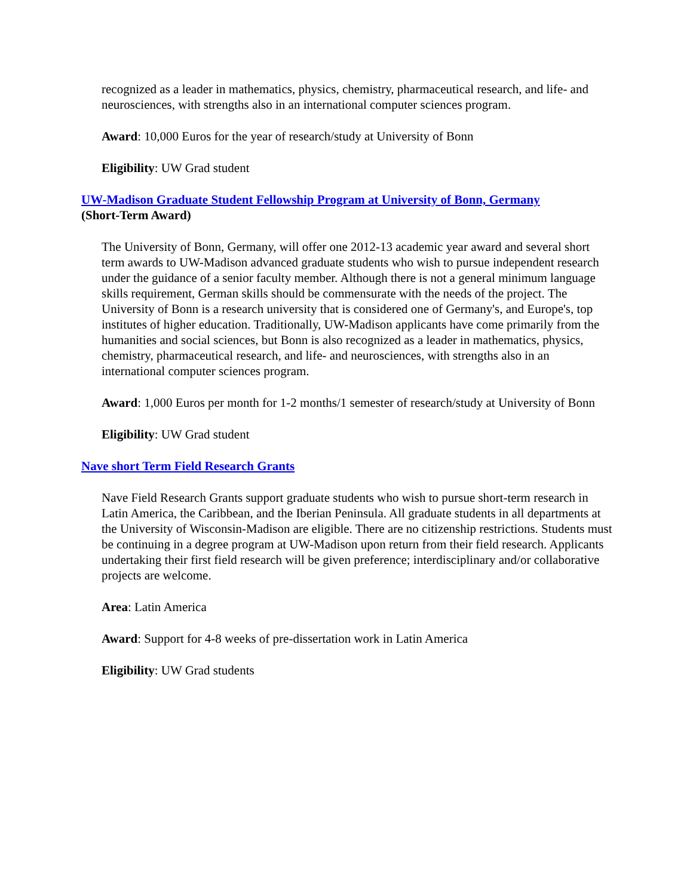recognized as a leader in mathematics, physics, chemistry, pharmaceutical research, and life- and neurosciences, with strengths also in an international computer sciences program.
Award: 10,000 Euros for the year of research/study at University of Bonn
Eligibility: UW Grad student
UW-Madison Graduate Student Fellowship Program at University of Bonn, Germany
(Short-Term Award)
The University of Bonn, Germany, will offer one 2012-13 academic year award and several short term awards to UW-Madison advanced graduate students who wish to pursue independent research under the guidance of a senior faculty member. Although there is not a general minimum language skills requirement, German skills should be commensurate with the needs of the project. The University of Bonn is a research university that is considered one of Germany's, and Europe's, top institutes of higher education. Traditionally, UW-Madison applicants have come primarily from the humanities and social sciences, but Bonn is also recognized as a leader in mathematics, physics, chemistry, pharmaceutical research, and life- and neurosciences, with strengths also in an international computer sciences program.
Award: 1,000 Euros per month for 1-2 months/1 semester of research/study at University of Bonn
Eligibility: UW Grad student
Nave short Term Field Research Grants
Nave Field Research Grants support graduate students who wish to pursue short-term research in Latin America, the Caribbean, and the Iberian Peninsula. All graduate students in all departments at the University of Wisconsin-Madison are eligible. There are no citizenship restrictions. Students must be continuing in a degree program at UW-Madison upon return from their field research. Applicants undertaking their first field research will be given preference; interdisciplinary and/or collaborative projects are welcome.
Area: Latin America
Award: Support for 4-8 weeks of pre-dissertation work in Latin America
Eligibility: UW Grad students